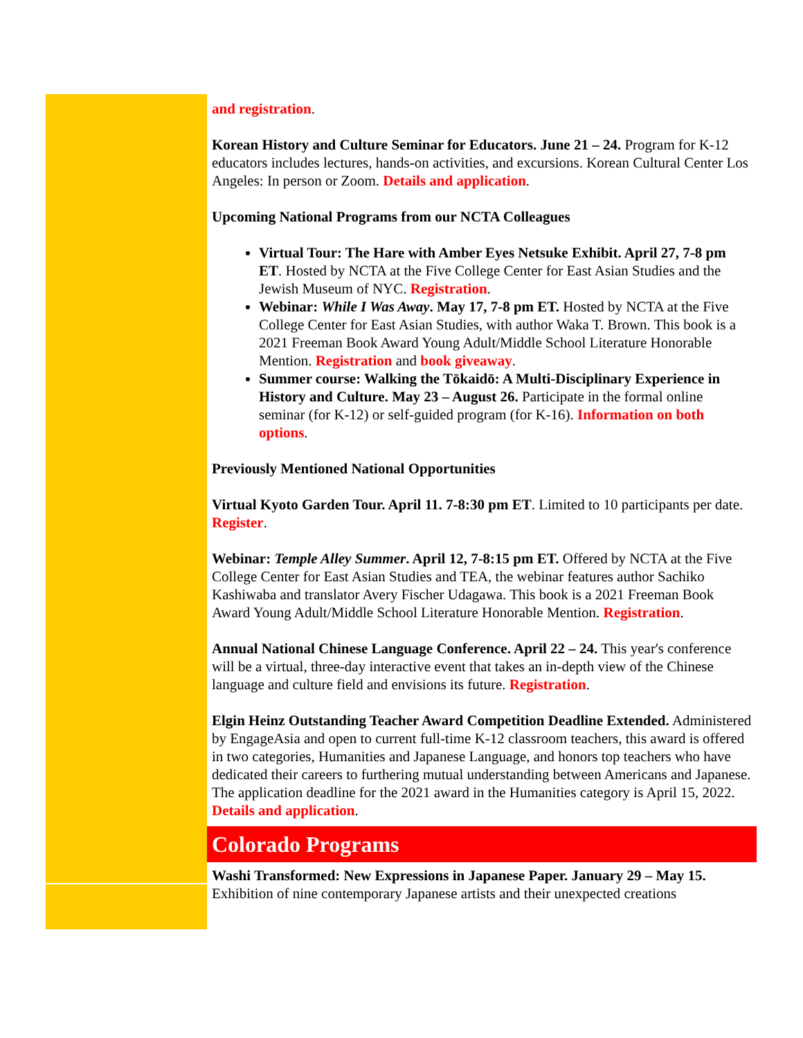and registration.
Korean History and Culture Seminar for Educators. June 21 – 24. Program for K-12 educators includes lectures, hands-on activities, and excursions. Korean Cultural Center Los Angeles: In person or Zoom. Details and application.
Upcoming National Programs from our NCTA Colleagues
Virtual Tour: The Hare with Amber Eyes Netsuke Exhibit. April 27, 7-8 pm ET. Hosted by NCTA at the Five College Center for East Asian Studies and the Jewish Museum of NYC. Registration.
Webinar: While I Was Away. May 17, 7-8 pm ET. Hosted by NCTA at the Five College Center for East Asian Studies, with author Waka T. Brown. This book is a 2021 Freeman Book Award Young Adult/Middle School Literature Honorable Mention. Registration and book giveaway.
Summer course: Walking the Tōkaidō: A Multi-Disciplinary Experience in History and Culture. May 23 – August 26. Participate in the formal online seminar (for K-12) or self-guided program (for K-16). Information on both options.
Previously Mentioned National Opportunities
Virtual Kyoto Garden Tour. April 11. 7-8:30 pm ET. Limited to 10 participants per date. Register.
Webinar: Temple Alley Summer. April 12, 7-8:15 pm ET. Offered by NCTA at the Five College Center for East Asian Studies and TEA, the webinar features author Sachiko Kashiwaba and translator Avery Fischer Udagawa. This book is a 2021 Freeman Book Award Young Adult/Middle School Literature Honorable Mention. Registration.
Annual National Chinese Language Conference. April 22 – 24. This year's conference will be a virtual, three-day interactive event that takes an in-depth view of the Chinese language and culture field and envisions its future. Registration.
Elgin Heinz Outstanding Teacher Award Competition Deadline Extended. Administered by EngageAsia and open to current full-time K-12 classroom teachers, this award is offered in two categories, Humanities and Japanese Language, and honors top teachers who have dedicated their careers to furthering mutual understanding between Americans and Japanese. The application deadline for the 2021 award in the Humanities category is April 15, 2022. Details and application.
Colorado Programs
Washi Transformed: New Expressions in Japanese Paper. January 29 – May 15. Exhibition of nine contemporary Japanese artists and their unexpected creations